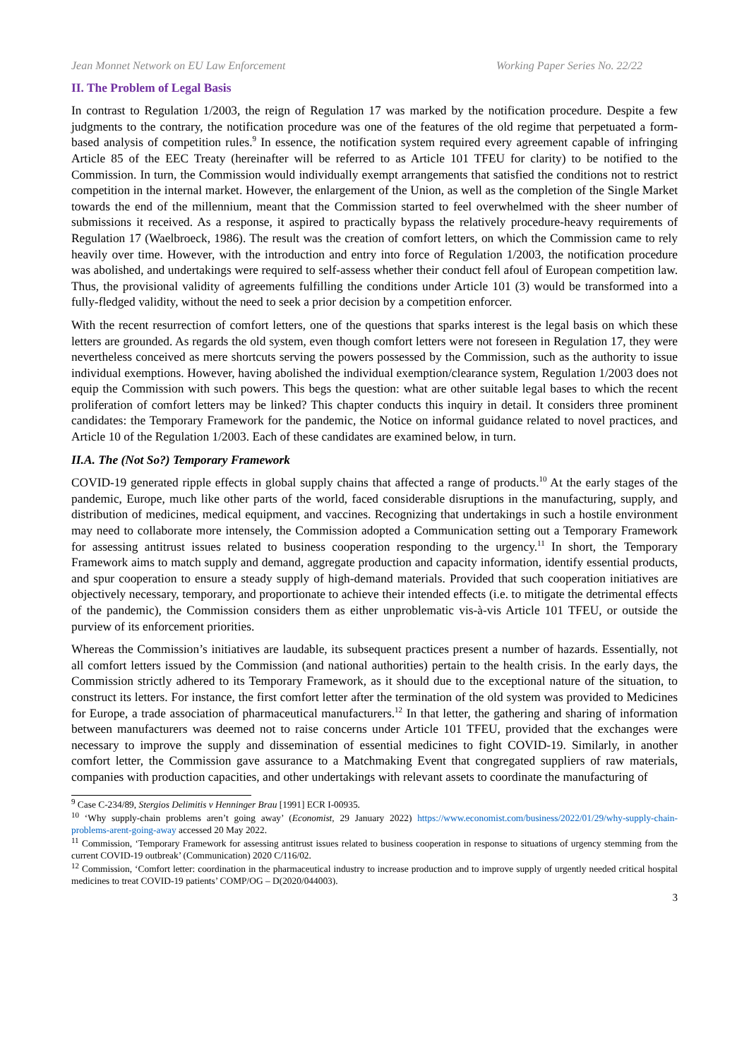Jean Monnet Network on EU Law Enforcement Working Paper Series No. 22/22
II. The Problem of Legal Basis
In contrast to Regulation 1/2003, the reign of Regulation 17 was marked by the notification procedure. Despite a few judgments to the contrary, the notification procedure was one of the features of the old regime that perpetuated a form-based analysis of competition rules.<sup>9</sup> In essence, the notification system required every agreement capable of infringing Article 85 of the EEC Treaty (hereinafter will be referred to as Article 101 TFEU for clarity) to be notified to the Commission. In turn, the Commission would individually exempt arrangements that satisfied the conditions not to restrict competition in the internal market. However, the enlargement of the Union, as well as the completion of the Single Market towards the end of the millennium, meant that the Commission started to feel overwhelmed with the sheer number of submissions it received. As a response, it aspired to practically bypass the relatively procedure-heavy requirements of Regulation 17 (Waelbroeck, 1986). The result was the creation of comfort letters, on which the Commission came to rely heavily over time. However, with the introduction and entry into force of Regulation 1/2003, the notification procedure was abolished, and undertakings were required to self-assess whether their conduct fell afoul of European competition law. Thus, the provisional validity of agreements fulfilling the conditions under Article 101 (3) would be transformed into a fully-fledged validity, without the need to seek a prior decision by a competition enforcer.
With the recent resurrection of comfort letters, one of the questions that sparks interest is the legal basis on which these letters are grounded. As regards the old system, even though comfort letters were not foreseen in Regulation 17, they were nevertheless conceived as mere shortcuts serving the powers possessed by the Commission, such as the authority to issue individual exemptions. However, having abolished the individual exemption/clearance system, Regulation 1/2003 does not equip the Commission with such powers. This begs the question: what are other suitable legal bases to which the recent proliferation of comfort letters may be linked? This chapter conducts this inquiry in detail. It considers three prominent candidates: the Temporary Framework for the pandemic, the Notice on informal guidance related to novel practices, and Article 10 of the Regulation 1/2003. Each of these candidates are examined below, in turn.
II.A. The (Not So?) Temporary Framework
COVID-19 generated ripple effects in global supply chains that affected a range of products.<sup>10</sup> At the early stages of the pandemic, Europe, much like other parts of the world, faced considerable disruptions in the manufacturing, supply, and distribution of medicines, medical equipment, and vaccines. Recognizing that undertakings in such a hostile environment may need to collaborate more intensely, the Commission adopted a Communication setting out a Temporary Framework for assessing antitrust issues related to business cooperation responding to the urgency.<sup>11</sup> In short, the Temporary Framework aims to match supply and demand, aggregate production and capacity information, identify essential products, and spur cooperation to ensure a steady supply of high-demand materials. Provided that such cooperation initiatives are objectively necessary, temporary, and proportionate to achieve their intended effects (i.e. to mitigate the detrimental effects of the pandemic), the Commission considers them as either unproblematic vis-à-vis Article 101 TFEU, or outside the purview of its enforcement priorities.
Whereas the Commission’s initiatives are laudable, its subsequent practices present a number of hazards. Essentially, not all comfort letters issued by the Commission (and national authorities) pertain to the health crisis. In the early days, the Commission strictly adhered to its Temporary Framework, as it should due to the exceptional nature of the situation, to construct its letters. For instance, the first comfort letter after the termination of the old system was provided to Medicines for Europe, a trade association of pharmaceutical manufacturers.<sup>12</sup> In that letter, the gathering and sharing of information between manufacturers was deemed not to raise concerns under Article 101 TFEU, provided that the exchanges were necessary to improve the supply and dissemination of essential medicines to fight COVID-19. Similarly, in another comfort letter, the Commission gave assurance to a Matchmaking Event that congregated suppliers of raw materials, companies with production capacities, and other undertakings with relevant assets to coordinate the manufacturing of
<sup>9</sup> Case C-234/89, Stergios Delimitis v Henninger Brau [1991] ECR I-00935.
<sup>10</sup> ‘Why supply-chain problems aren’t going away’ (Economist, 29 January 2022) https://www.economist.com/business/2022/01/29/why-supply-chain-problems-arent-going-away accessed 20 May 2022.
<sup>11</sup> Commission, ‘Temporary Framework for assessing antitrust issues related to business cooperation in response to situations of urgency stemming from the current COVID-19 outbreak’ (Communication) 2020 C/116/02.
<sup>12</sup> Commission, ‘Comfort letter: coordination in the pharmaceutical industry to increase production and to improve supply of urgently needed critical hospital medicines to treat COVID-19 patients’ COMP/OG – D(2020/044003).
3